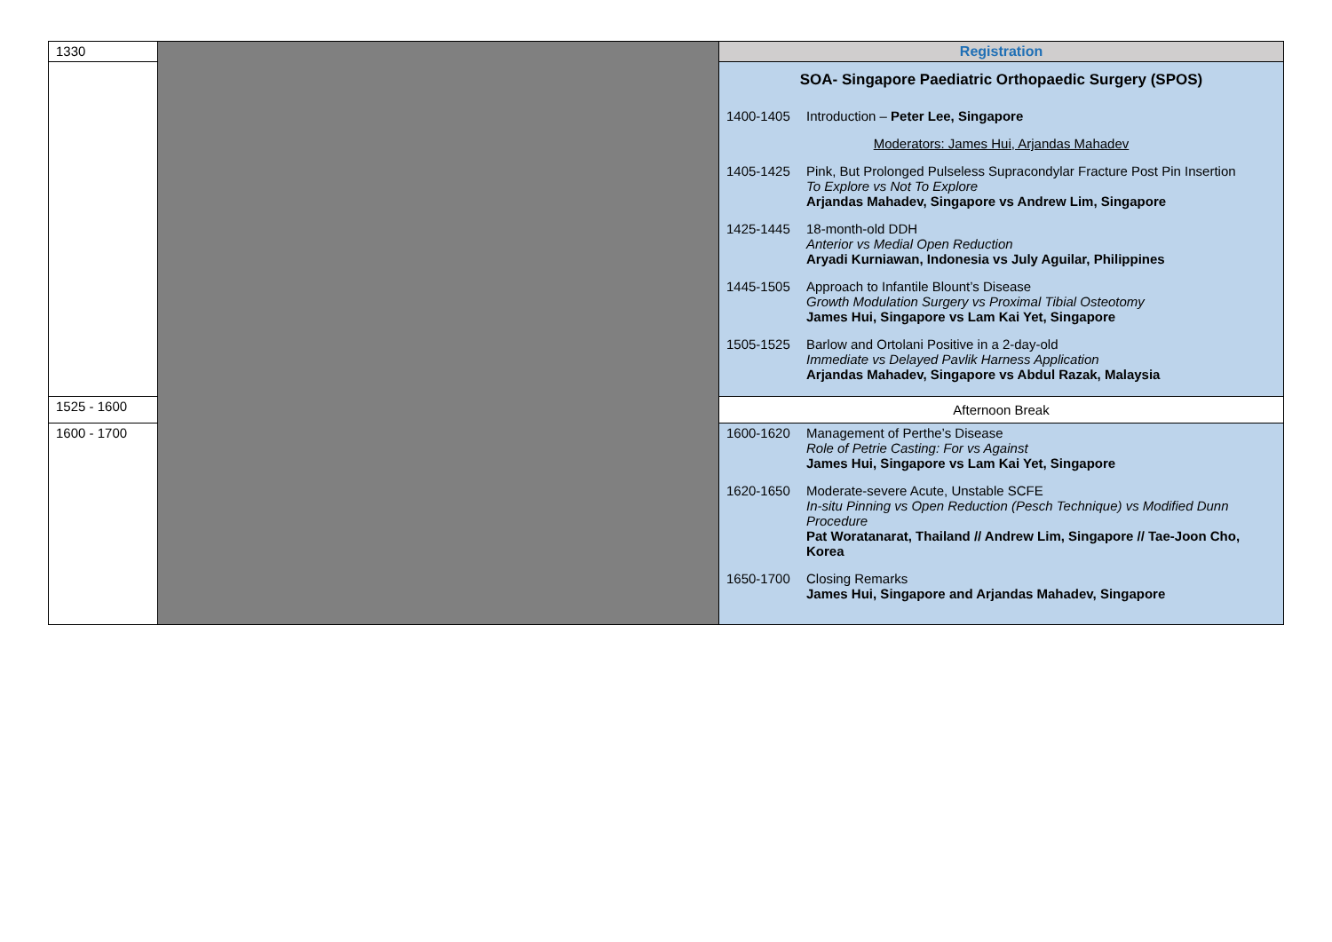| 1330 | | Registration |
| | | SOA- Singapore Paediatric Orthopaedic Surgery (SPOS) 1400-1405 Introduction – Peter Lee, Singapore Moderators: James Hui, Arjandas Mahadev 1405-1425 Pink, But Prolonged Pulseless Supracondylar Fracture Post Pin Insertion To Explore vs Not To Explore Arjandas Mahadev, Singapore vs Andrew Lim, Singapore 1425-1445 18-month-old DDH Anterior vs Medial Open Reduction Aryadi Kurniawan, Indonesia vs July Aguilar, Philippines 1445-1505 Approach to Infantile Blount’s Disease Growth Modulation Surgery vs Proximal Tibial Osteotomy James Hui, Singapore vs Lam Kai Yet, Singapore 1505-1525 Barlow and Ortolani Positive in a 2-day-old Immediate vs Delayed Pavlik Harness Application Arjandas Mahadev, Singapore vs Abdul Razak, Malaysia |
| 1525 - 1600 | | Afternoon Break |
| 1600 - 1700 | | 1600-1620 Management of Perthe’s Disease Role of Petrie Casting: For vs Against James Hui, Singapore vs Lam Kai Yet, Singapore 1620-1650 Moderate-severe Acute, Unstable SCFE In-situ Pinning vs Open Reduction (Pesch Technique) vs Modified Dunn Procedure Pat Woratanarat, Thailand // Andrew Lim, Singapore // Tae-Joon Cho, Korea 1650-1700 Closing Remarks James Hui, Singapore and Arjandas Mahadev, Singapore |